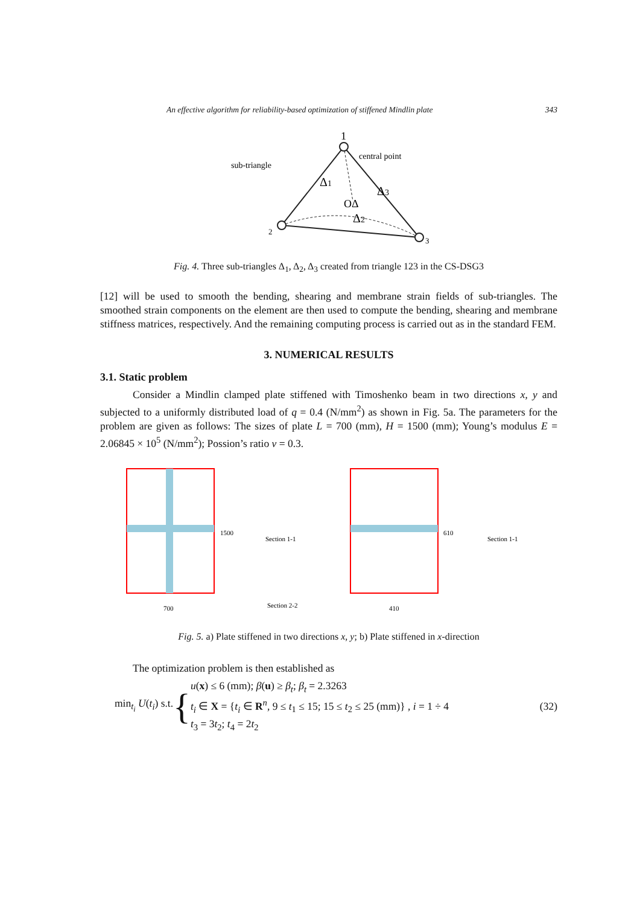An effective algorithm for reliability-based optimization of stiffened Mindlin plate 343
1
sub-triangle
central point
Δ1
OΔ
Δ3
Δ2
2
3
Fig. 4. Three sub-triangles Δ<sub>1</sub>, Δ<sub>2</sub>, Δ<sub>3</sub> created from triangle 123 in the CS-DSG3
[12] will be used to smooth the bending, shearing and membrane strain fields of sub-triangles. The smoothed strain components on the element are then used to compute the bending, shearing and membrane stiffness matrices, respectively. And the remaining computing process is carried out as in the standard FEM.
3. NUMERICAL RESULTS
3.1. Static problem
Consider a Mindlin clamped plate stiffened with Timoshenko beam in two directions x, y and subjected to a uniformly distributed load of q = 0.4 (N/mm<sup>2</sup>) as shown in Fig. 5a. The parameters for the problem are given as follows: The sizes of plate L = 700 (mm), H = 1500 (mm); Young’s modulus E = 2.06845 × 10<sup>5</sup> (N/mm<sup>2</sup>); Possion’s ratio ν = 0.3.
Section 1-1
Section 2-2
700
1500
410
610
Section 1-1
Fig. 5. a) Plate stiffened in two directions x, y; b) Plate stiffened in x-direction
The optimization problem is then established as
min<sub>t<sub>i</sub></sub> U(t<sub>i</sub>) s.t. {
u(x) ≤ 6 (mm); β(u) ≥ β<sub>t</sub>; β<sub>t</sub> = 2.3263
t<sub>i</sub> ∈ X = {t<sub>i</sub> ∈ R<sup>n</sup>, 9 ≤ t<sub>1</sub> ≤ 15; 15 ≤ t<sub>2</sub> ≤ 25 (mm)} , i = 1 ÷ 4
t<sub>3</sub> = 3t<sub>2</sub>; t<sub>4</sub> = 2t<sub>2</sub>
(32)